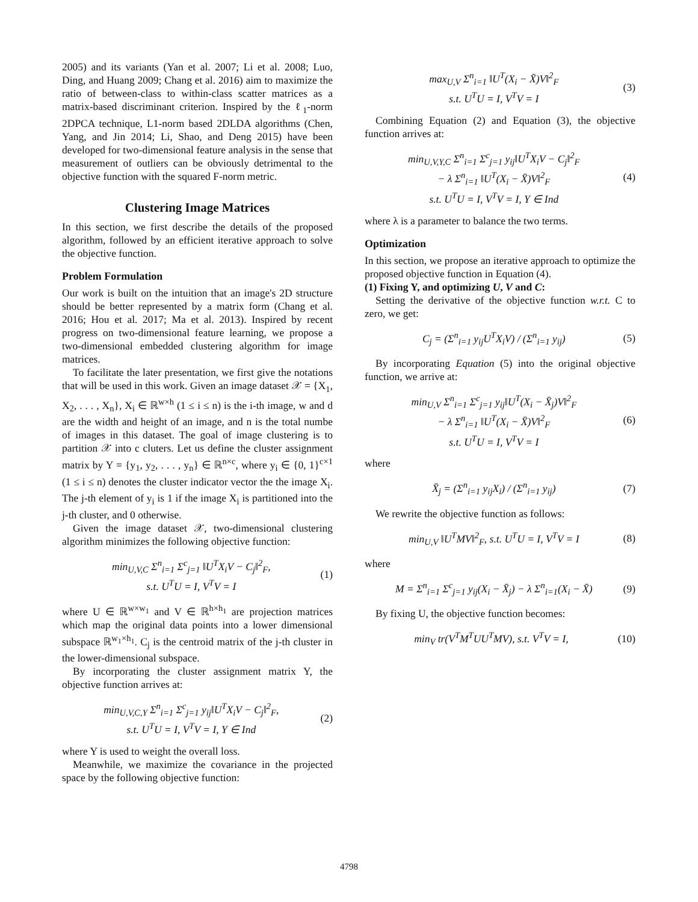2005) and its variants (Yan et al. 2007; Li et al. 2008; Luo, Ding, and Huang 2009; Chang et al. 2016) aim to maximize the ratio of between-class to within-class scatter matrices as a matrix-based discriminant criterion. Inspired by the ℓ<sub>1</sub>-norm 2DPCA technique, L1-norm based 2DLDA algorithms (Chen, Yang, and Jin 2014; Li, Shao, and Deng 2015) have been developed for two-dimensional feature analysis in the sense that measurement of outliers can be obviously detrimental to the objective function with the squared F-norm metric.
Clustering Image Matrices
In this section, we first describe the details of the proposed algorithm, followed by an efficient iterative approach to solve the objective function.
Problem Formulation
Our work is built on the intuition that an image's 2D structure should be better represented by a matrix form (Chang et al. 2016; Hou et al. 2017; Ma et al. 2013). Inspired by recent progress on two-dimensional feature learning, we propose a two-dimensional embedded clustering algorithm for image matrices.
To facilitate the later presentation, we first give the notations that will be used in this work. Given an image dataset 𝒳 = {X<sub>1</sub>, X<sub>2</sub>, . . . , X<sub>n</sub>}, X<sub>i</sub> ∈ ℝ<sup>w×h</sup> (1 ≤ i ≤ n) is the i-th image, w and d are the width and height of an image, and n is the total numbe of images in this dataset. The goal of image clustering is to partition 𝒳 into c cluters. Let us define the cluster assignment matrix by Y = {y<sub>1</sub>, y<sub>2</sub>, . . . , y<sub>n</sub>} ∈ ℝ<sup>n×c</sup>, where y<sub>i</sub> ∈ {0, 1}<sup>c×1</sup> (1 ≤ i ≤ n) denotes the cluster indicator vector the the image X<sub>i</sub>. The j-th element of y<sub>i</sub> is 1 if the image X<sub>i</sub> is partitioned into the j-th cluster, and 0 otherwise.
Given the image dataset 𝒳, two-dimensional clustering algorithm minimizes the following objective function:
min<sub>U,V,C</sub> Σ<sup>n</sup><sub>i=1</sub> Σ<sup>c</sup><sub>j=1</sub> ‖U<sup>T</sup>X<sub>i</sub>V − C<sub>j</sub>‖<sup>2</sup><sub>F</sub>,
s.t. U<sup>T</sup>U = I, V<sup>T</sup>V = I
(1)
where U ∈ ℝ<sup>w×w<sub>1</sub></sup> and V ∈ ℝ<sup>h×h<sub>1</sub></sup> are projection matrices which map the original data points into a lower dimensional subspace ℝ<sup>w<sub>1</sub>×h<sub>1</sub></sup>. C<sub>j</sub> is the centroid matrix of the j-th cluster in the lower-dimensional subspace.
By incorporating the cluster assignment matrix Y, the objective function arrives at:
min<sub>U,V,C,Y</sub> Σ<sup>n</sup><sub>i=1</sub> Σ<sup>c</sup><sub>j=1</sub> y<sub>ij</sub>‖U<sup>T</sup>X<sub>i</sub>V − C<sub>j</sub>‖<sup>2</sup><sub>F</sub>,
s.t. U<sup>T</sup>U = I, V<sup>T</sup>V = I, Y ∈ Ind
(2)
where Y is used to weight the overall loss.
Meanwhile, we maximize the covariance in the projected space by the following objective function:
max<sub>U,V</sub> Σ<sup>n</sup><sub>i=1</sub> ‖U<sup>T</sup>(X<sub>i</sub> − X̄)V‖<sup>2</sup><sub>F</sub>
s.t. U<sup>T</sup>U = I, V<sup>T</sup>V = I
(3)
Combining Equation (2) and Equation (3), the objective function arrives at:
min<sub>U,V,Y,C</sub> Σ<sup>n</sup><sub>i=1</sub> Σ<sup>c</sup><sub>j=1</sub> y<sub>ij</sub>‖U<sup>T</sup>X<sub>i</sub>V − C<sub>j</sub>‖<sup>2</sup><sub>F</sub>
− λ Σ<sup>n</sup><sub>i=1</sub> ‖U<sup>T</sup>(X<sub>i</sub> − X̄)V‖<sup>2</sup><sub>F</sub>
s.t. U<sup>T</sup>U = I, V<sup>T</sup>V = I, Y ∈ Ind
(4)
where λ is a parameter to balance the two terms.
Optimization
In this section, we propose an iterative approach to optimize the proposed objective function in Equation (4).
(1) Fixing Y, and optimizing U, V and C:
Setting the derivative of the objective function w.r.t. C to zero, we get:
C<sub>j</sub> = (Σ<sup>n</sup><sub>i=1</sub> y<sub>ij</sub>U<sup>T</sup>X<sub>i</sub>V) / (Σ<sup>n</sup><sub>i=1</sub> y<sub>ij</sub>)
(5)
By incorporating Equation (5) into the original objective function, we arrive at:
min<sub>U,V</sub> Σ<sup>n</sup><sub>i=1</sub> Σ<sup>c</sup><sub>j=1</sub> y<sub>ij</sub>‖U<sup>T</sup>(X<sub>i</sub> − X̄<sub>j</sub>)V‖<sup>2</sup><sub>F</sub>
− λ Σ<sup>n</sup><sub>i=1</sub> ‖U<sup>T</sup>(X<sub>i</sub> − X̄)V‖<sup>2</sup><sub>F</sub>
s.t. U<sup>T</sup>U = I, V<sup>T</sup>V = I
(6)
where
X̄<sub>j</sub> = (Σ<sup>n</sup><sub>i=1</sub> y<sub>ij</sub>X<sub>i</sub>) / (Σ<sup>n</sup><sub>i=1</sub> y<sub>ij</sub>)
(7)
We rewrite the objective function as follows:
min<sub>U,V</sub> ‖U<sup>T</sup>MV‖<sup>2</sup><sub>F</sub>, s.t. U<sup>T</sup>U = I, V<sup>T</sup>V = I
(8)
where
M = Σ<sup>n</sup><sub>i=1</sub> Σ<sup>c</sup><sub>j=1</sub> y<sub>ij</sub>(X<sub>i</sub> − X̄<sub>j</sub>) − λ Σ<sup>n</sup><sub>i=1</sub>(X<sub>i</sub> − X̄)
(9)
By fixing U, the objective function becomes:
min<sub>V</sub> tr(V<sup>T</sup>M<sup>T</sup>UU<sup>T</sup>MV), s.t. V<sup>T</sup>V = I,
(10)
4798